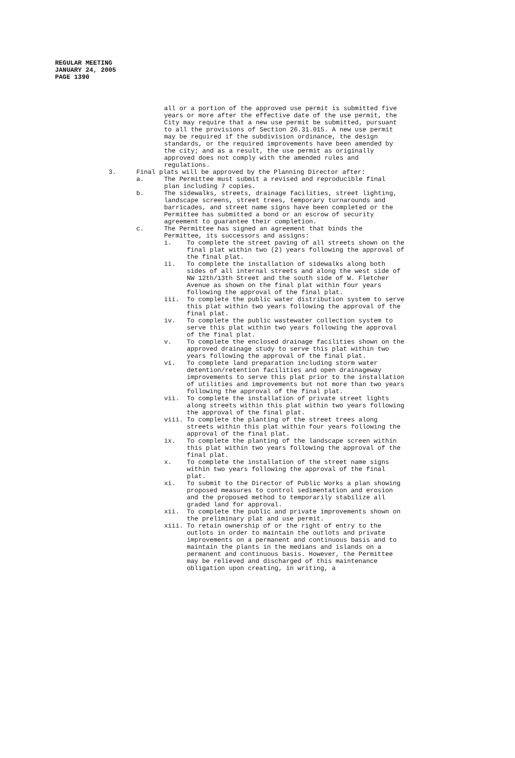REGULAR MEETING
JANUARY 24, 2005
PAGE 1390
all or a portion of the approved use permit is submitted five years or more after the effective date of the use permit, the City may require that a new use permit be submitted, pursuant to all the provisions of Section 26.31.015. A new use permit may be required if the subdivision ordinance, the design standards, or the required improvements have been amended by the city; and as a result, the use permit as originally approved does not comply with the amended rules and regulations.
3. Final plats will be approved by the Planning Director after:
a. The Permittee must submit a revised and reproducible final plan including 7 copies.
b. The sidewalks, streets, drainage facilities, street lighting, landscape screens, street trees, temporary turnarounds and barricades, and street name signs have been completed or the Permittee has submitted a bond or an escrow of security agreement to guarantee their completion.
c. The Permittee has signed an agreement that binds the Permittee, its successors and assigns:
i. To complete the street paving of all streets shown on the final plat within two (2) years following the approval of the final plat.
ii. To complete the installation of sidewalks along both sides of all internal streets and along the west side of NW 12th/13th Street and the south side of W. Fletcher Avenue as shown on the final plat within four years following the approval of the final plat.
iii. To complete the public water distribution system to serve this plat within two years following the approval of the final plat.
iv. To complete the public wastewater collection system to serve this plat within two years following the approval of the final plat.
v. To complete the enclosed drainage facilities shown on the approved drainage study to serve this plat within two years following the approval of the final plat.
vi. To complete land preparation including storm water detention/retention facilities and open drainageway improvements to serve this plat prior to the installation of utilities and improvements but not more than two years following the approval of the final plat.
vii. To complete the installation of private street lights along streets within this plat within two years following the approval of the final plat.
viii. To complete the planting of the street trees along streets within this plat within four years following the approval of the final plat.
ix. To complete the planting of the landscape screen within this plat within two years following the approval of the final plat.
x. To complete the installation of the street name signs within two years following the approval of the final plat.
xi. To submit to the Director of Public Works a plan showing proposed measures to control sedimentation and erosion and the proposed method to temporarily stabilize all graded land for approval.
xii. To complete the public and private improvements shown on the preliminary plat and use permit.
xiii. To retain ownership of or the right of entry to the outlots in order to maintain the outlots and private improvements on a permanent and continuous basis and to maintain the plants in the medians and islands on a permanent and continuous basis. However, the Permittee may be relieved and discharged of this maintenance obligation upon creating, in writing, a